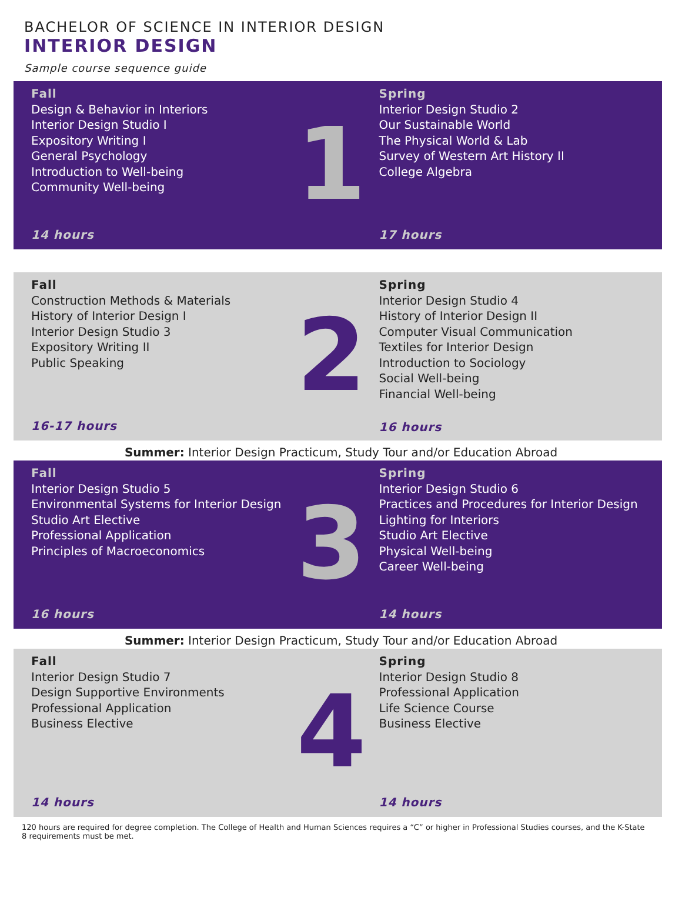BACHELOR OF SCIENCE IN INTERIOR DESIGN
INTERIOR DESIGN
Sample course sequence guide
Fall
Design & Behavior in Interiors
Interior Design Studio I
Expository Writing I
General Psychology
Introduction to Well-being
Community Well-being
14 hours
1
Spring
Interior Design Studio 2
Our Sustainable World
The Physical World & Lab
Survey of Western Art History II
College Algebra
17 hours
Fall
Construction Methods & Materials
History of Interior Design I
Interior Design Studio 3
Expository Writing II
Public Speaking
16-17 hours
2
Spring
Interior Design Studio 4
History of Interior Design II
Computer Visual Communication
Textiles for Interior Design
Introduction to Sociology
Social Well-being
Financial Well-being
16 hours
Summer: Interior Design Practicum, Study Tour and/or Education Abroad
Fall
Interior Design Studio 5
Environmental Systems for Interior Design
Studio Art Elective
Professional Application
Principles of Macroeconomics
16 hours
3
Spring
Interior Design Studio 6
Practices and Procedures for Interior Design
Lighting for Interiors
Studio Art Elective
Physical Well-being
Career Well-being
14 hours
Summer: Interior Design Practicum, Study Tour and/or Education Abroad
Fall
Interior Design Studio 7
Design Supportive Environments
Professional Application
Business Elective
14 hours
4
Spring
Interior Design Studio 8
Professional Application
Life Science Course
Business Elective
14 hours
120 hours are required for degree completion. The College of Health and Human Sciences requires a “C” or higher in Professional Studies courses, and the K-State 8 requirements must be met.